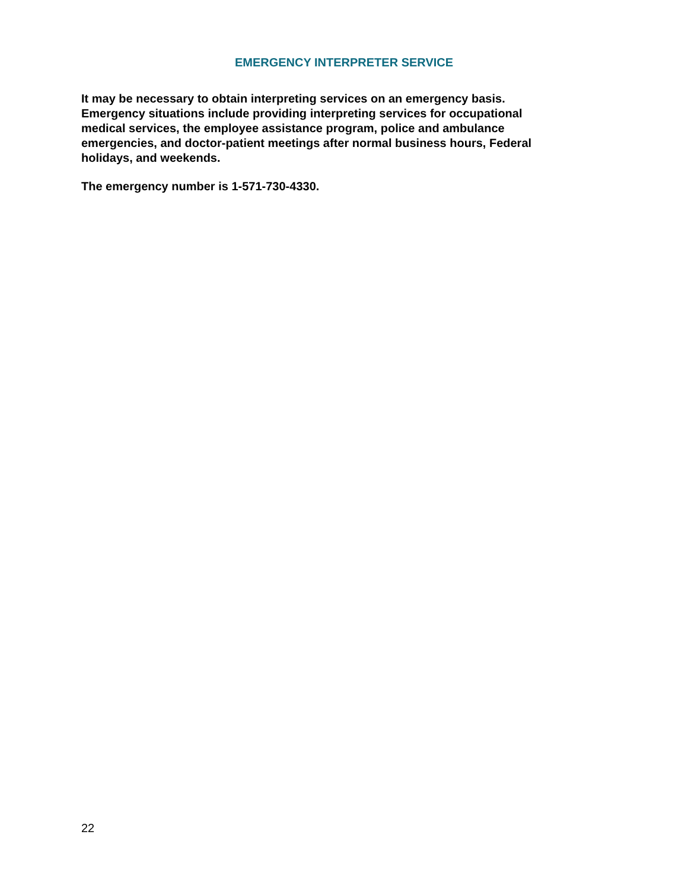EMERGENCY INTERPRETER SERVICE
It may be necessary to obtain interpreting services on an emergency basis.
Emergency situations include providing interpreting services for occupational
medical services, the employee assistance program, police and ambulance
emergencies, and doctor-patient meetings after normal business hours, Federal
holidays, and weekends.
The emergency number is 1-571-730-4330.
22